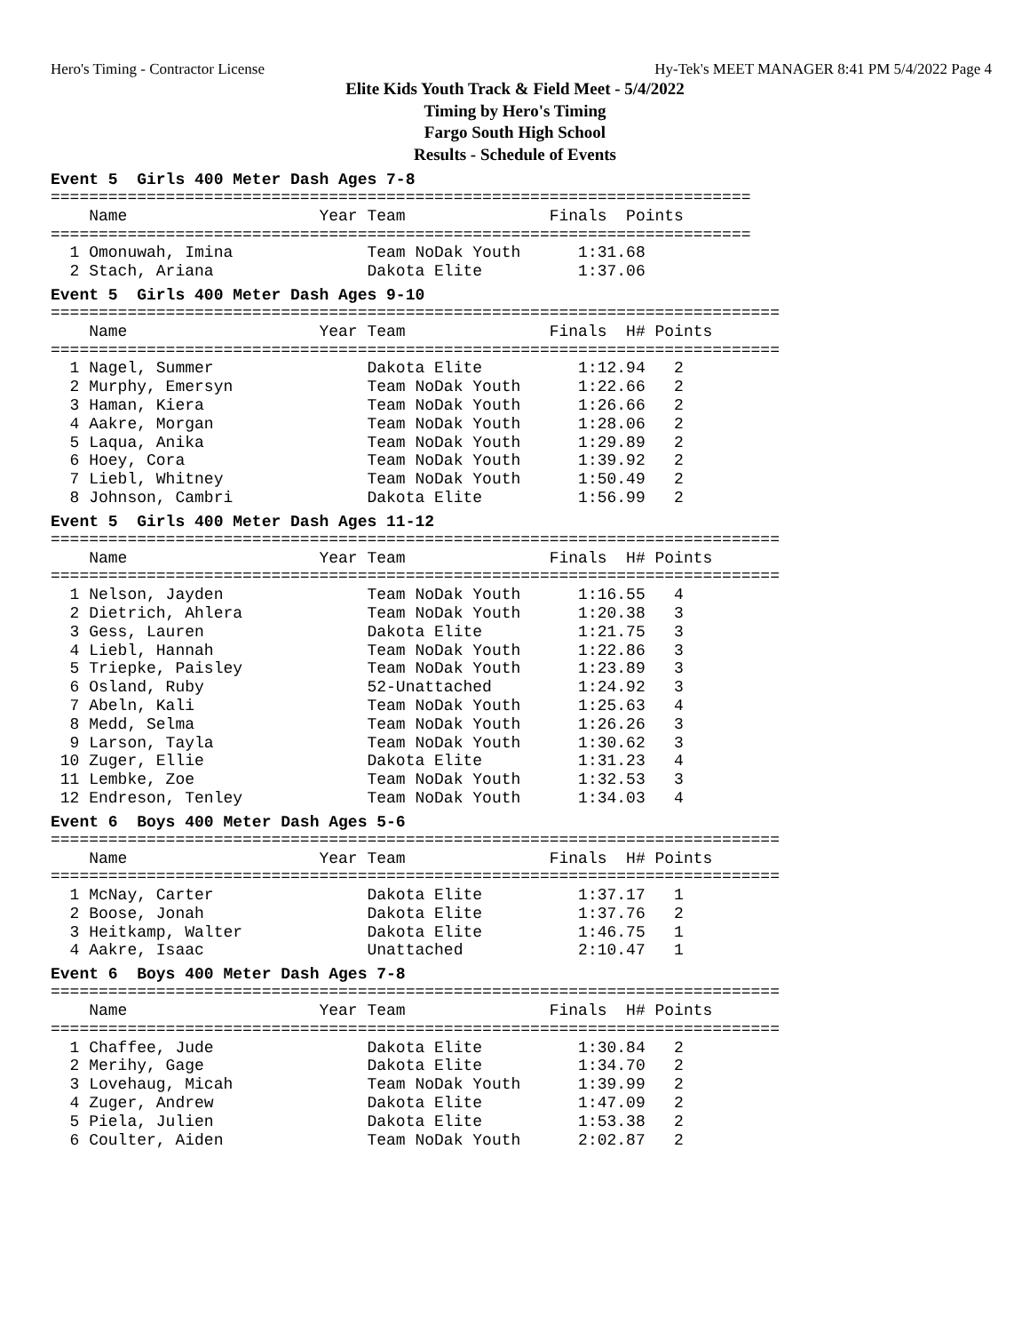Hero's Timing - Contractor License Hy-Tek's MEET MANAGER 8:41 PM 5/4/2022 Page 4
Elite Kids Youth Track & Field Meet - 5/4/2022
Timing by Hero's Timing
Fargo South High School
Results - Schedule of Events
Event 5 Girls 400 Meter Dash Ages 7-8
=========================================================================
    Name                    Year Team               Finals  Points
=========================================================================
  1 Omonuwah, Imina              Team NoDak Youth      1:31.68
  2 Stach, Ariana                Dakota Elite          1:37.06
Event 5 Girls 400 Meter Dash Ages 9-10
============================================================================
    Name                    Year Team               Finals  H# Points
============================================================================
  1 Nagel, Summer                Dakota Elite          1:12.94   2
  2 Murphy, Emersyn              Team NoDak Youth      1:22.66   2
  3 Haman, Kiera                 Team NoDak Youth      1:26.66   2
  4 Aakre, Morgan                Team NoDak Youth      1:28.06   2
  5 Laqua, Anika                 Team NoDak Youth      1:29.89   2
  6 Hoey, Cora                   Team NoDak Youth      1:39.92   2
  7 Liebl, Whitney               Team NoDak Youth      1:50.49   2
  8 Johnson, Cambri              Dakota Elite          1:56.99   2
Event 5 Girls 400 Meter Dash Ages 11-12
============================================================================
    Name                    Year Team               Finals  H# Points
============================================================================
  1 Nelson, Jayden               Team NoDak Youth      1:16.55   4
  2 Dietrich, Ahlera             Team NoDak Youth      1:20.38   3
  3 Gess, Lauren                 Dakota Elite          1:21.75   3
  4 Liebl, Hannah                Team NoDak Youth      1:22.86   3
  5 Triepke, Paisley             Team NoDak Youth      1:23.89   3
  6 Osland, Ruby                 52-Unattached         1:24.92   3
  7 Abeln, Kali                  Team NoDak Youth      1:25.63   4
  8 Medd, Selma                  Team NoDak Youth      1:26.26   3
  9 Larson, Tayla                Team NoDak Youth      1:30.62   3
 10 Zuger, Ellie                 Dakota Elite          1:31.23   4
 11 Lembke, Zoe                  Team NoDak Youth      1:32.53   3
 12 Endreson, Tenley             Team NoDak Youth      1:34.03   4
Event 6 Boys 400 Meter Dash Ages 5-6
============================================================================
    Name                    Year Team               Finals  H# Points
============================================================================
  1 McNay, Carter                Dakota Elite          1:37.17   1
  2 Boose, Jonah                 Dakota Elite          1:37.76   2
  3 Heitkamp, Walter             Dakota Elite          1:46.75   1
  4 Aakre, Isaac                 Unattached            2:10.47   1
Event 6 Boys 400 Meter Dash Ages 7-8
============================================================================
    Name                    Year Team               Finals  H# Points
============================================================================
  1 Chaffee, Jude                Dakota Elite          1:30.84   2
  2 Merihy, Gage                 Dakota Elite          1:34.70   2
  3 Lovehaug, Micah              Team NoDak Youth      1:39.99   2
  4 Zuger, Andrew                Dakota Elite          1:47.09   2
  5 Piela, Julien                Dakota Elite          1:53.38   2
  6 Coulter, Aiden               Team NoDak Youth      2:02.87   2